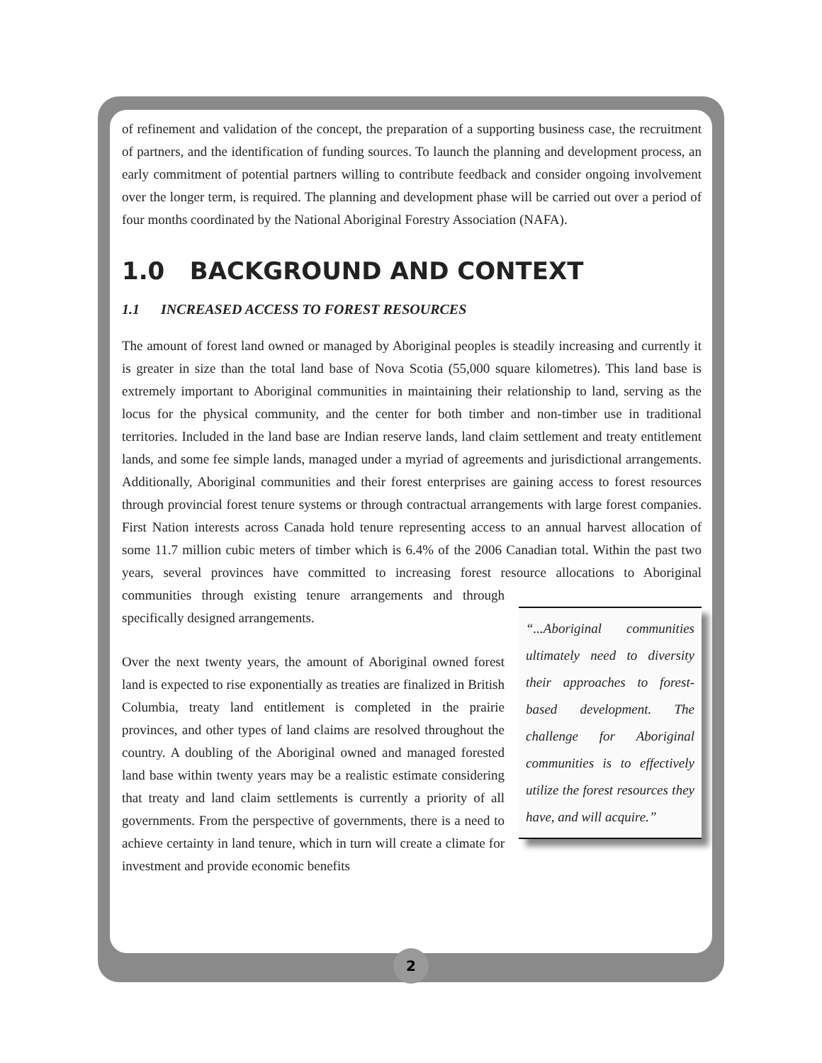of refinement and validation of the concept, the preparation of a supporting business case, the recruitment of partners, and the identification of funding sources. To launch the planning and development process, an early commitment of potential partners willing to contribute feedback and consider ongoing involvement over the longer term, is required. The planning and development phase will be carried out over a period of four months coordinated by the National Aboriginal Forestry Association (NAFA).
1.0 BACKGROUND AND CONTEXT
1.1 INCREASED ACCESS TO FOREST RESOURCES
The amount of forest land owned or managed by Aboriginal peoples is steadily increasing and currently it is greater in size than the total land base of Nova Scotia (55,000 square kilometres). This land base is extremely important to Aboriginal communities in maintaining their relationship to land, serving as the locus for the physical community, and the center for both timber and non-timber use in traditional territories. Included in the land base are Indian reserve lands, land claim settlement and treaty entitlement lands, and some fee simple lands, managed under a myriad of agreements and jurisdictional arrangements. Additionally, Aboriginal communities and their forest enterprises are gaining access to forest resources through provincial forest tenure systems or through contractual arrangements with large forest companies. First Nation interests across Canada hold tenure representing access to an annual harvest allocation of some 11.7 million cubic meters of timber which is 6.4% of the 2006 Canadian total. Within the past two years, several provinces have committed to increasing forest resource allocations to Aboriginal “...Aboriginal communities ultimately need to diversity their approaches to forest-based development. The challenge for Aboriginal communities is to effectively utilize the forest resources they have, and will acquire.” communities through existing tenure arrangements and through specifically designed arrangements.
Over the next twenty years, the amount of Aboriginal owned forest land is expected to rise exponentially as treaties are finalized in British Columbia, treaty land entitlement is completed in the prairie provinces, and other types of land claims are resolved throughout the country. A doubling of the Aboriginal owned and managed forested land base within twenty years may be a realistic estimate considering that treaty and land claim settlements is currently a priority of all governments. From the perspective of governments, there is a need to achieve certainty in land tenure, which in turn will create a climate for investment and provide economic benefits
2